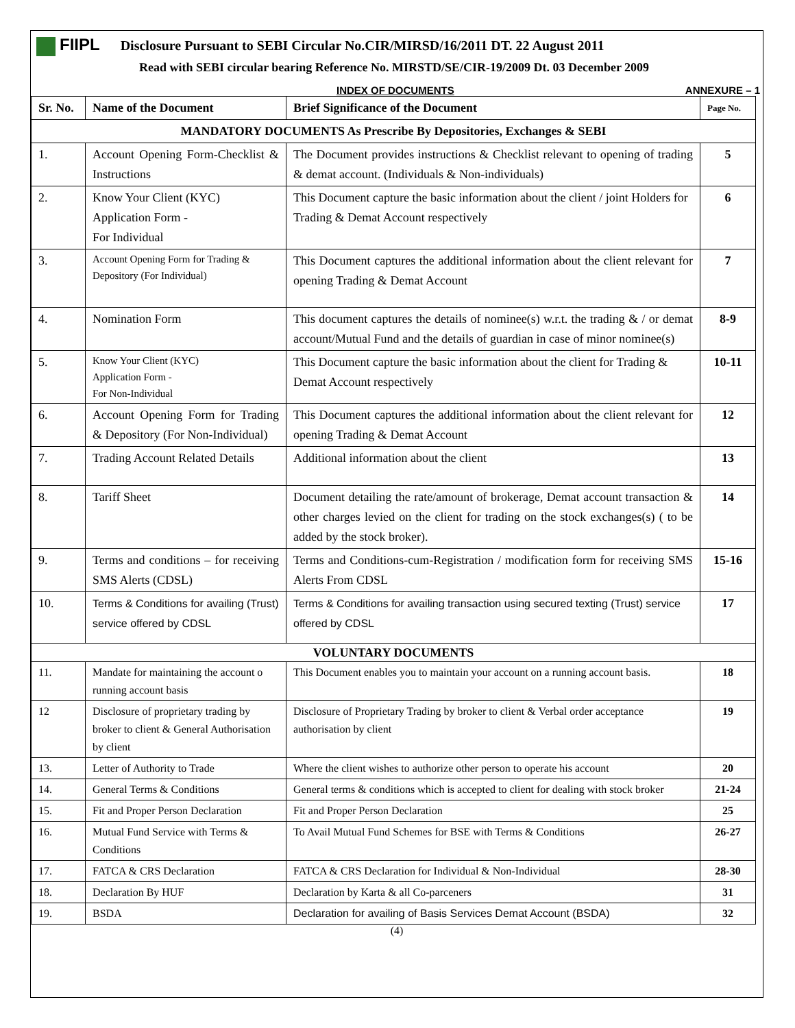FIIPL Disclosure Pursuant to SEBI Circular No.CIR/MIRSD/16/2011 DT. 22 August 2011
Read with SEBI circular bearing Reference No. MIRSTD/SE/CIR-19/2009 Dt. 03 December 2009
INDEX OF DOCUMENTS ANNEXURE – 1
| Sr. No. | Name of the Document | Brief Significance of the Document | Page No. |
| --- | --- | --- | --- |
| MANDATORY DOCUMENTS As Prescribe By Depositories, Exchanges & SEBI | | | |
| 1. | Account Opening Form-Checklist & Instructions | The Document provides instructions & Checklist relevant to opening of trading & demat account. (Individuals & Non-individuals) | 5 |
| 2. | Know Your Client (KYC) Application Form - For Individual | This Document capture the basic information about the client / joint Holders for Trading & Demat Account respectively | 6 |
| 3. | Account Opening Form for Trading & Depository (For Individual) | This Document captures the additional information about the client relevant for opening Trading & Demat Account | 7 |
| 4. | Nomination Form | This document captures the details of nominee(s) w.r.t. the trading & / or demat account/Mutual Fund and the details of guardian in case of minor nominee(s) | 8-9 |
| 5. | Know Your Client (KYC) Application Form - For Non-Individual | This Document capture the basic information about the client for Trading & Demat Account respectively | 10-11 |
| 6. | Account Opening Form for Trading & Depository (For Non-Individual) | This Document captures the additional information about the client relevant for opening Trading & Demat Account | 12 |
| 7. | Trading Account Related Details | Additional information about the client | 13 |
| 8. | Tariff Sheet | Document detailing the rate/amount of brokerage, Demat account transaction & other charges levied on the client for trading on the stock exchanges(s) ( to be added by the stock broker). | 14 |
| 9. | Terms and conditions – for receiving SMS Alerts (CDSL) | Terms and Conditions-cum-Registration / modification form for receiving SMS Alerts From CDSL | 15-16 |
| 10. | Terms & Conditions for availing (Trust) service offered by CDSL | Terms & Conditions for availing transaction using secured texting (Trust) service offered by CDSL | 17 |
| VOLUNTARY DOCUMENTS | | | |
| 11. | Mandate for maintaining the account o running account basis | This Document enables you to maintain your account on a running account basis. | 18 |
| 12 | Disclosure of proprietary trading by broker to client & General Authorisation by client | Disclosure of Proprietary Trading by broker to client & Verbal order acceptance authorisation by client | 19 |
| 13. | Letter of Authority to Trade | Where the client wishes to authorize other person to operate his account | 20 |
| 14. | General Terms & Conditions | General terms & conditions which is accepted to client for dealing with stock broker | 21-24 |
| 15. | Fit and Proper Person Declaration | Fit and Proper Person Declaration | 25 |
| 16. | Mutual Fund Service with Terms & Conditions | To Avail Mutual Fund Schemes for BSE with Terms & Conditions | 26-27 |
| 17. | FATCA & CRS Declaration | FATCA & CRS Declaration for Individual & Non-Individual | 28-30 |
| 18. | Declaration By HUF | Declaration by Karta & all Co-parceners | 31 |
| 19. | BSDA | Declaration for availing of Basis Services Demat Account (BSDA) | 32 |
(4)